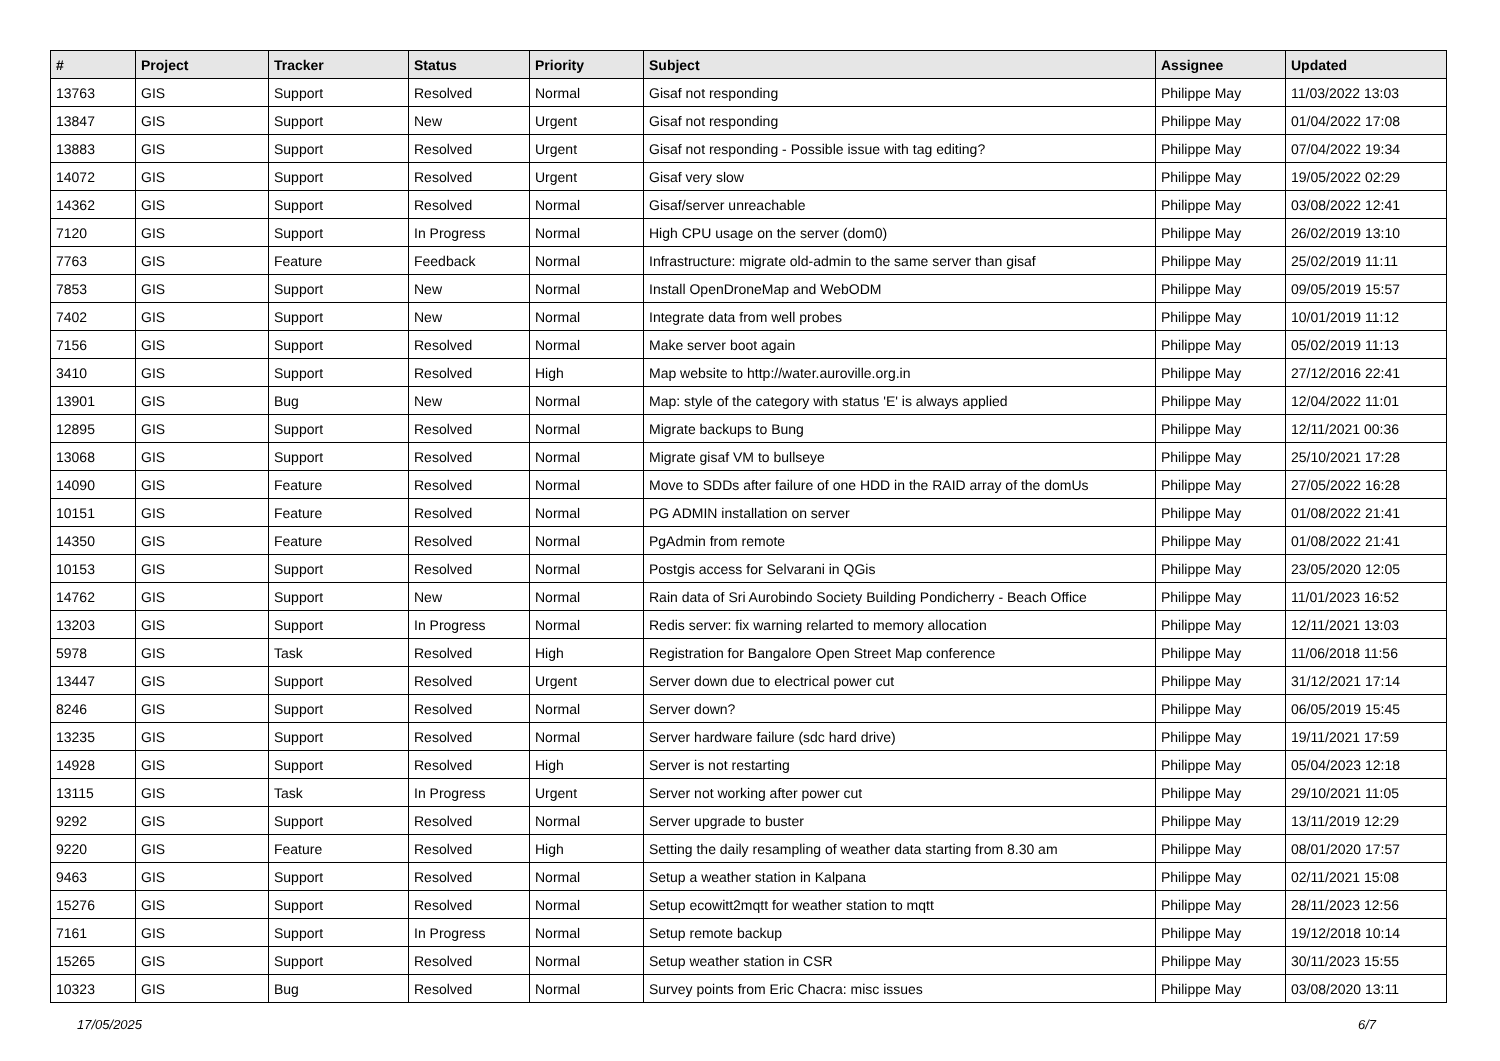| # | Project | Tracker | Status | Priority | Subject | Assignee | Updated |
| --- | --- | --- | --- | --- | --- | --- | --- |
| 13763 | GIS | Support | Resolved | Normal | Gisaf not responding | Philippe May | 11/03/2022 13:03 |
| 13847 | GIS | Support | New | Urgent | Gisaf not responding | Philippe May | 01/04/2022 17:08 |
| 13883 | GIS | Support | Resolved | Urgent | Gisaf not responding - Possible issue with tag editing? | Philippe May | 07/04/2022 19:34 |
| 14072 | GIS | Support | Resolved | Urgent | Gisaf very slow | Philippe May | 19/05/2022 02:29 |
| 14362 | GIS | Support | Resolved | Normal | Gisaf/server unreachable | Philippe May | 03/08/2022 12:41 |
| 7120 | GIS | Support | In Progress | Normal | High CPU usage on the server (dom0) | Philippe May | 26/02/2019 13:10 |
| 7763 | GIS | Feature | Feedback | Normal | Infrastructure: migrate old-admin to the same server than gisaf | Philippe May | 25/02/2019 11:11 |
| 7853 | GIS | Support | New | Normal | Install OpenDroneMap and WebODM | Philippe May | 09/05/2019 15:57 |
| 7402 | GIS | Support | New | Normal | Integrate data from well probes | Philippe May | 10/01/2019 11:12 |
| 7156 | GIS | Support | Resolved | Normal | Make server boot again | Philippe May | 05/02/2019 11:13 |
| 3410 | GIS | Support | Resolved | High | Map website to http://water.auroville.org.in | Philippe May | 27/12/2016 22:41 |
| 13901 | GIS | Bug | New | Normal | Map: style of the category with status 'E' is always applied | Philippe May | 12/04/2022 11:01 |
| 12895 | GIS | Support | Resolved | Normal | Migrate backups to Bung | Philippe May | 12/11/2021 00:36 |
| 13068 | GIS | Support | Resolved | Normal | Migrate gisaf VM to bullseye | Philippe May | 25/10/2021 17:28 |
| 14090 | GIS | Feature | Resolved | Normal | Move to SDDs after failure of one HDD in the RAID array of the domUs | Philippe May | 27/05/2022 16:28 |
| 10151 | GIS | Feature | Resolved | Normal | PG ADMIN installation on server | Philippe May | 01/08/2022 21:41 |
| 14350 | GIS | Feature | Resolved | Normal | PgAdmin from remote | Philippe May | 01/08/2022 21:41 |
| 10153 | GIS | Support | Resolved | Normal | Postgis access for Selvarani in QGis | Philippe May | 23/05/2020 12:05 |
| 14762 | GIS | Support | New | Normal | Rain data of Sri Aurobindo Society Building Pondicherry - Beach Office | Philippe May | 11/01/2023 16:52 |
| 13203 | GIS | Support | In Progress | Normal | Redis server: fix warning relarted to memory allocation | Philippe May | 12/11/2021 13:03 |
| 5978 | GIS | Task | Resolved | High | Registration for Bangalore Open Street Map conference | Philippe May | 11/06/2018 11:56 |
| 13447 | GIS | Support | Resolved | Urgent | Server down due to electrical power cut | Philippe May | 31/12/2021 17:14 |
| 8246 | GIS | Support | Resolved | Normal | Server down? | Philippe May | 06/05/2019 15:45 |
| 13235 | GIS | Support | Resolved | Normal | Server hardware failure (sdc hard drive) | Philippe May | 19/11/2021 17:59 |
| 14928 | GIS | Support | Resolved | High | Server is not restarting | Philippe May | 05/04/2023 12:18 |
| 13115 | GIS | Task | In Progress | Urgent | Server not working after power cut | Philippe May | 29/10/2021 11:05 |
| 9292 | GIS | Support | Resolved | Normal | Server upgrade to buster | Philippe May | 13/11/2019 12:29 |
| 9220 | GIS | Feature | Resolved | High | Setting the daily resampling of weather data starting from 8.30 am | Philippe May | 08/01/2020 17:57 |
| 9463 | GIS | Support | Resolved | Normal | Setup a weather station in Kalpana | Philippe May | 02/11/2021 15:08 |
| 15276 | GIS | Support | Resolved | Normal | Setup ecowitt2mqtt for weather station to mqtt | Philippe May | 28/11/2023 12:56 |
| 7161 | GIS | Support | In Progress | Normal | Setup remote backup | Philippe May | 19/12/2018 10:14 |
| 15265 | GIS | Support | Resolved | Normal | Setup weather station in CSR | Philippe May | 30/11/2023 15:55 |
| 10323 | GIS | Bug | Resolved | Normal | Survey points from Eric Chacra: misc issues | Philippe May | 03/08/2020 13:11 |
17/05/2025 6/7